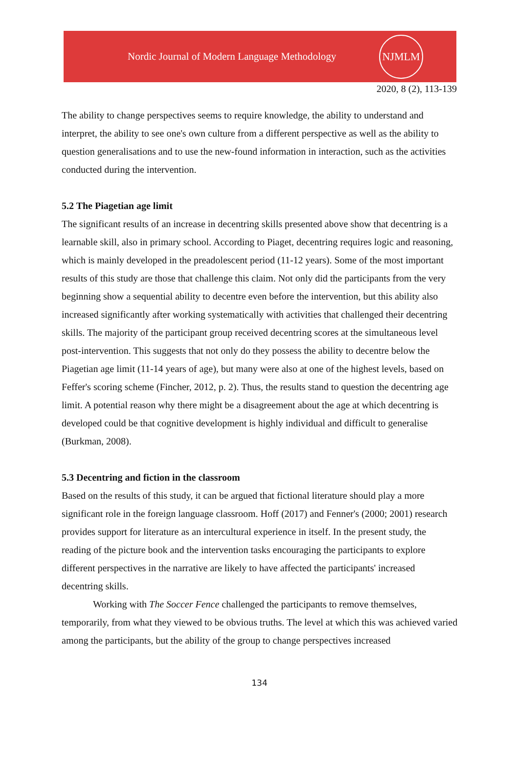Nordic Journal of Modern Language Methodology
NJMLM
2020, 8 (2), 113-139
The ability to change perspectives seems to require knowledge, the ability to understand and interpret, the ability to see one's own culture from a different perspective as well as the ability to question generalisations and to use the new-found information in interaction, such as the activities conducted during the intervention.
5.2 The Piagetian age limit
The significant results of an increase in decentring skills presented above show that decentring is a learnable skill, also in primary school. According to Piaget, decentring requires logic and reasoning, which is mainly developed in the preadolescent period (11-12 years). Some of the most important results of this study are those that challenge this claim. Not only did the participants from the very beginning show a sequential ability to decentre even before the intervention, but this ability also increased significantly after working systematically with activities that challenged their decentring skills. The majority of the participant group received decentring scores at the simultaneous level post-intervention. This suggests that not only do they possess the ability to decentre below the Piagetian age limit (11-14 years of age), but many were also at one of the highest levels, based on Feffer's scoring scheme (Fincher, 2012, p. 2). Thus, the results stand to question the decentring age limit. A potential reason why there might be a disagreement about the age at which decentring is developed could be that cognitive development is highly individual and difficult to generalise (Burkman, 2008).
5.3 Decentring and fiction in the classroom
Based on the results of this study, it can be argued that fictional literature should play a more significant role in the foreign language classroom. Hoff (2017) and Fenner's (2000; 2001) research provides support for literature as an intercultural experience in itself. In the present study, the reading of the picture book and the intervention tasks encouraging the participants to explore different perspectives in the narrative are likely to have affected the participants' increased decentring skills.
Working with The Soccer Fence challenged the participants to remove themselves, temporarily, from what they viewed to be obvious truths. The level at which this was achieved varied among the participants, but the ability of the group to change perspectives increased
134